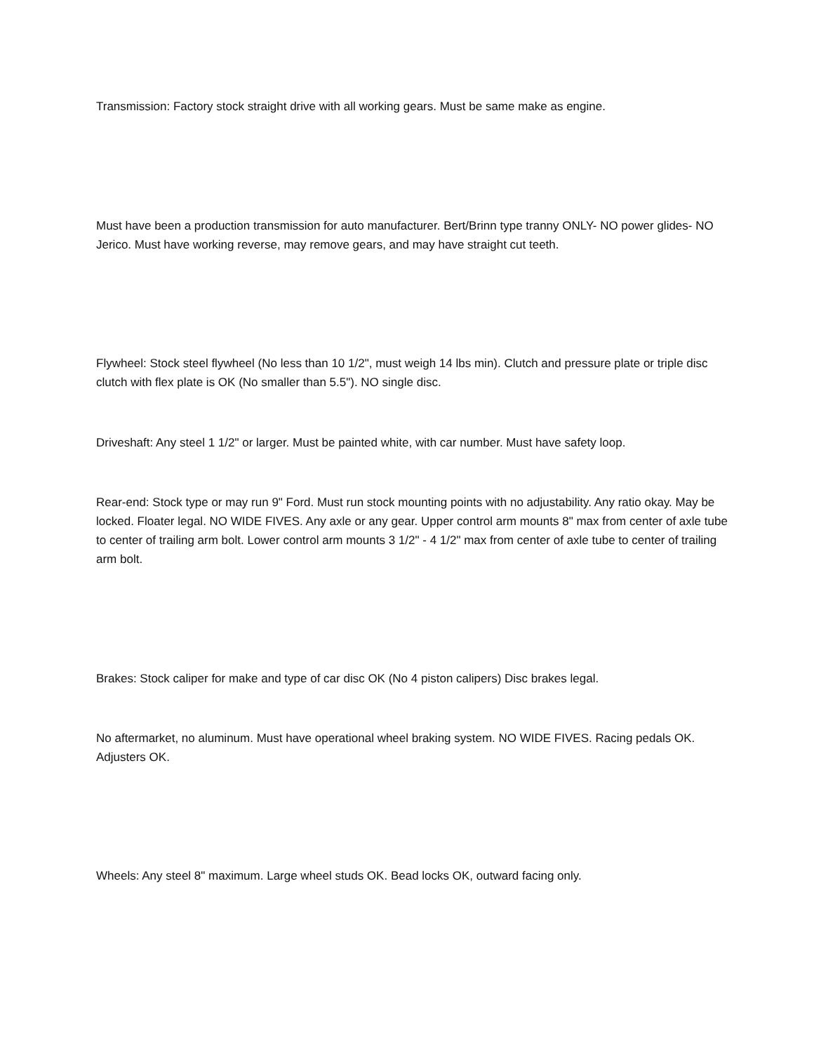Transmission: Factory stock straight drive with all working gears. Must be same make as engine.
Must have been a production transmission for auto manufacturer. Bert/Brinn type tranny ONLY- NO power glides- NO Jerico. Must have working reverse, may remove gears, and may have straight cut teeth.
Flywheel: Stock steel flywheel (No less than 10 1/2", must weigh 14 lbs min). Clutch and pressure plate or triple disc clutch with flex plate is OK (No smaller than 5.5"). NO single disc.
Driveshaft: Any steel 1 1/2" or larger. Must be painted white, with car number. Must have safety loop.
Rear-end: Stock type or may run 9" Ford. Must run stock mounting points with no adjustability. Any ratio okay. May be locked. Floater legal. NO WIDE FIVES. Any axle or any gear. Upper control arm mounts 8" max from center of axle tube to center of trailing arm bolt. Lower control arm mounts 3 1/2" - 4 1/2" max from center of axle tube to center of trailing arm bolt.
Brakes: Stock caliper for make and type of car disc OK (No 4 piston calipers) Disc brakes legal.
No aftermarket, no aluminum. Must have operational wheel braking system. NO WIDE FIVES. Racing pedals OK. Adjusters OK.
Wheels: Any steel 8" maximum. Large wheel studs OK. Bead locks OK, outward facing only.